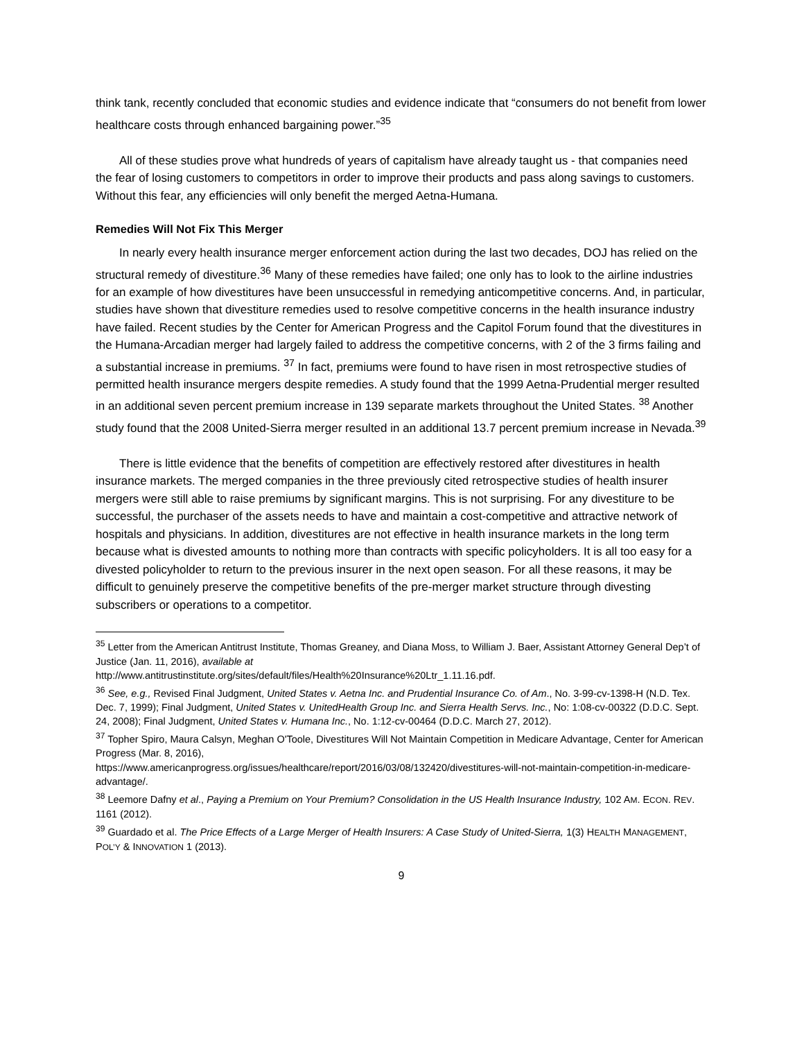think tank, recently concluded that economic studies and evidence indicate that “consumers do not benefit from lower healthcare costs through enhanced bargaining power.”<sup>35</sup>
All of these studies prove what hundreds of years of capitalism have already taught us - that companies need the fear of losing customers to competitors in order to improve their products and pass along savings to customers. Without this fear, any efficiencies will only benefit the merged Aetna-Humana.
Remedies Will Not Fix This Merger
In nearly every health insurance merger enforcement action during the last two decades, DOJ has relied on the structural remedy of divestiture.<sup>36</sup> Many of these remedies have failed; one only has to look to the airline industries for an example of how divestitures have been unsuccessful in remedying anticompetitive concerns. And, in particular, studies have shown that divestiture remedies used to resolve competitive concerns in the health insurance industry have failed. Recent studies by the Center for American Progress and the Capitol Forum found that the divestitures in the Humana-Arcadian merger had largely failed to address the competitive concerns, with 2 of the 3 firms failing and a substantial increase in premiums. <sup>37</sup> In fact, premiums were found to have risen in most retrospective studies of permitted health insurance mergers despite remedies. A study found that the 1999 Aetna-Prudential merger resulted in an additional seven percent premium increase in 139 separate markets throughout the United States. <sup>38</sup> Another study found that the 2008 United-Sierra merger resulted in an additional 13.7 percent premium increase in Nevada.<sup>39</sup>
There is little evidence that the benefits of competition are effectively restored after divestitures in health insurance markets. The merged companies in the three previously cited retrospective studies of health insurer mergers were still able to raise premiums by significant margins. This is not surprising. For any divestiture to be successful, the purchaser of the assets needs to have and maintain a cost-competitive and attractive network of hospitals and physicians. In addition, divestitures are not effective in health insurance markets in the long term because what is divested amounts to nothing more than contracts with specific policyholders. It is all too easy for a divested policyholder to return to the previous insurer in the next open season. For all these reasons, it may be difficult to genuinely preserve the competitive benefits of the pre-merger market structure through divesting subscribers or operations to a competitor.
<sup>35</sup> Letter from the American Antitrust Institute, Thomas Greaney, and Diana Moss, to William J. Baer, Assistant Attorney General Dep’t of Justice (Jan. 11, 2016), available at
http://www.antitrustinstitute.org/sites/default/files/Health%20Insurance%20Ltr_1.11.16.pdf.
<sup>36</sup> See, e.g., Revised Final Judgment, United States v. Aetna Inc. and Prudential Insurance Co. of Am., No. 3-99-cv-1398-H (N.D. Tex. Dec. 7, 1999); Final Judgment, United States v. UnitedHealth Group Inc. and Sierra Health Servs. Inc., No: 1:08-cv-00322 (D.D.C. Sept. 24, 2008); Final Judgment, United States v. Humana Inc., No. 1:12-cv-00464 (D.D.C. March 27, 2012).
<sup>37</sup> Topher Spiro, Maura Calsyn, Meghan O'Toole, Divestitures Will Not Maintain Competition in Medicare Advantage, Center for American Progress (Mar. 8, 2016),
https://www.americanprogress.org/issues/healthcare/report/2016/03/08/132420/divestitures-will-not-maintain-competition-in-medicare-advantage/.
<sup>38</sup> Leemore Dafny et al., Paying a Premium on Your Premium? Consolidation in the US Health Insurance Industry, 102 AM. ECON. REV. 1161 (2012).
<sup>39</sup> Guardado et al. The Price Effects of a Large Merger of Health Insurers: A Case Study of United-Sierra, 1(3) HEALTH MANAGEMENT, POL’Y & INNOVATION 1 (2013).
9